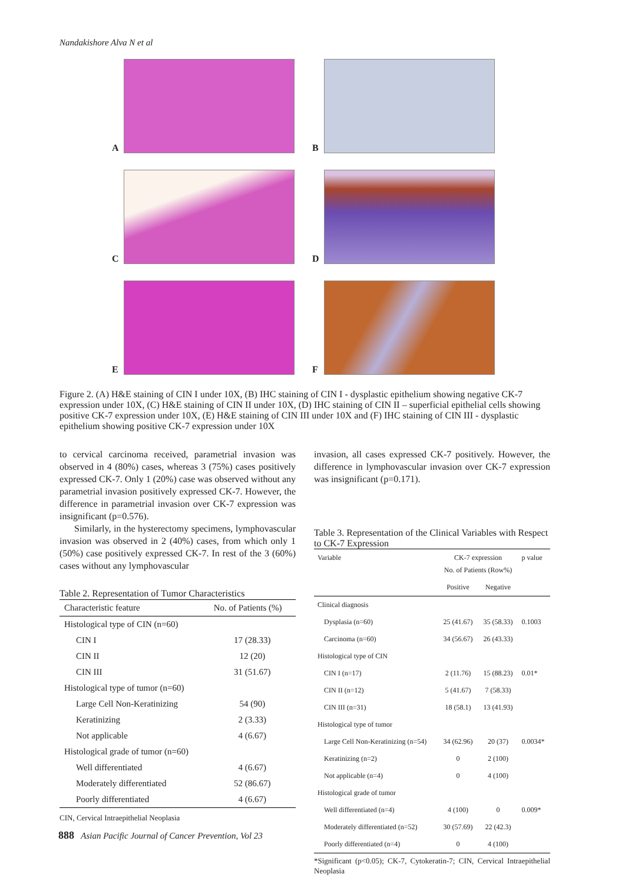Nandakishore Alva N et al
A B
C D
E F
Figure 2. (A) H&E staining of CIN I under 10X, (B) IHC staining of CIN I - dysplastic epithelium showing negative CK-7 expression under 10X, (C) H&E staining of CIN II under 10X, (D) IHC staining of CIN II – superficial epithelial cells showing positive CK-7 expression under 10X, (E) H&E staining of CIN III under 10X and (F) IHC staining of CIN III - dysplastic epithelium showing positive CK-7 expression under 10X
to cervical carcinoma received, parametrial invasion was observed in 4 (80%) cases, whereas 3 (75%) cases positively expressed CK-7. Only 1 (20%) case was observed without any parametrial invasion positively expressed CK-7. However, the difference in parametrial invasion over CK-7 expression was insignificant (p=0.576).
Similarly, in the hysterectomy specimens, lymphovascular invasion was observed in 2 (40%) cases, from which only 1 (50%) case positively expressed CK-7. In rest of the 3 (60%) cases without any lymphovascular
Table 2. Representation of Tumor Characteristics
| Characteristic feature | No. of Patients (%) |
| --- | --- |
| Histological type of CIN (n=60) | |
| CIN I | 17 (28.33) |
| CIN II | 12 (20) |
| CIN III | 31 (51.67) |
| Histological type of tumor (n=60) | |
| Large Cell Non-Keratinizing | 54 (90) |
| Keratinizing | 2 (3.33) |
| Not applicable | 4 (6.67) |
| Histological grade of tumor (n=60) | |
| Well differentiated | 4 (6.67) |
| Moderately differentiated | 52 (86.67) |
| Poorly differentiated | 4 (6.67) |
CIN, Cervical Intraepithelial Neoplasia
invasion, all cases expressed CK-7 positively. However, the difference in lymphovascular invasion over CK-7 expression was insignificant (p=0.171).
Table 3. Representation of the Clinical Variables with Respect to CK-7 Expression
| Variable | CK-7 expression No. of Patients (Row%) | | p value |
| --- | --- | --- | --- |
| | Positive | Negative | |
| Clinical diagnosis | | | |
| Dysplasia (n=60) | 25 (41.67) | 35 (58.33) | 0.1003 |
| Carcinoma (n=60) | 34 (56.67) | 26 (43.33) | |
| Histological type of CIN | | | |
| CIN I (n=17) | 2 (11.76) | 15 (88.23) | 0.01* |
| CIN II (n=12) | 5 (41.67) | 7 (58.33) | |
| CIN III (n=31) | 18 (58.1) | 13 (41.93) | |
| Histological type of tumor | | | |
| Large Cell Non-Keratinizing (n=54) | 34 (62.96) | 20 (37) | 0.0034* |
| Keratinizing (n=2) | 0 | 2 (100) | |
| Not applicable (n=4) | 0 | 4 (100) | |
| Histological grade of tumor | | | |
| Well differentiated (n=4) | 4 (100) | 0 | 0.009* |
| Moderately differentiated (n=52) | 30 (57.69) | 22 (42.3) | |
| Poorly differentiated (n=4) | 0 | 4 (100) | |
*Significant (p<0.05); CK-7, Cytokeratin-7; CIN, Cervical Intraepithelial Neoplasia
888 Asian Pacific Journal of Cancer Prevention, Vol 23